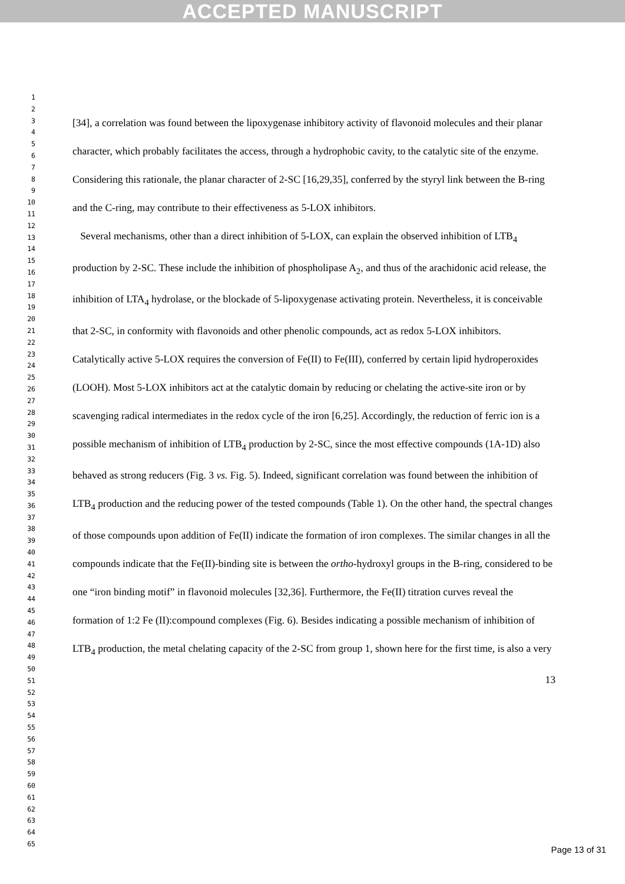ACCEPTED MANUSCRIPT
1
2
3
4
5
6
7
8
9
10
11
12
13
14
15
16
17
18
19
20
21
22
23
24
25
26
27
28
29
30
31
32
33
34
35
36
37
38
39
40
41
42
43
44
45
46
47
48
49
50
51
52
53
54
55
56
57
58
59
60
61
62
63
64
65
[34], a correlation was found between the lipoxygenase inhibitory activity of flavonoid molecules and their planar character, which probably facilitates the access, through a hydrophobic cavity, to the catalytic site of the enzyme. Considering this rationale, the planar character of 2-SC [16,29,35], conferred by the styryl link between the B-ring and the C-ring, may contribute to their effectiveness as 5-LOX inhibitors.
Several mechanisms, other than a direct inhibition of 5-LOX, can explain the observed inhibition of LTB<sub>4</sub> production by 2-SC. These include the inhibition of phospholipase A<sub>2</sub>, and thus of the arachidonic acid release, the inhibition of LTA<sub>4</sub> hydrolase, or the blockade of 5-lipoxygenase activating protein. Nevertheless, it is conceivable that 2-SC, in conformity with flavonoids and other phenolic compounds, act as redox 5-LOX inhibitors. Catalytically active 5-LOX requires the conversion of Fe(II) to Fe(III), conferred by certain lipid hydroperoxides (LOOH). Most 5-LOX inhibitors act at the catalytic domain by reducing or chelating the active-site iron or by scavenging radical intermediates in the redox cycle of the iron [6,25]. Accordingly, the reduction of ferric ion is a possible mechanism of inhibition of LTB<sub>4</sub> production by 2-SC, since the most effective compounds (1A-1D) also behaved as strong reducers (Fig. 3 vs. Fig. 5). Indeed, significant correlation was found between the inhibition of LTB<sub>4</sub> production and the reducing power of the tested compounds (Table 1). On the other hand, the spectral changes of those compounds upon addition of Fe(II) indicate the formation of iron complexes. The similar changes in all the compounds indicate that the Fe(II)-binding site is between the ortho-hydroxyl groups in the B-ring, considered to be one “iron binding motif” in flavonoid molecules [32,36]. Furthermore, the Fe(II) titration curves reveal the formation of 1:2 Fe (II):compound complexes (Fig. 6). Besides indicating a possible mechanism of inhibition of LTB<sub>4</sub> production, the metal chelating capacity of the 2-SC from group 1, shown here for the first time, is also a very
13
Page 13 of 31